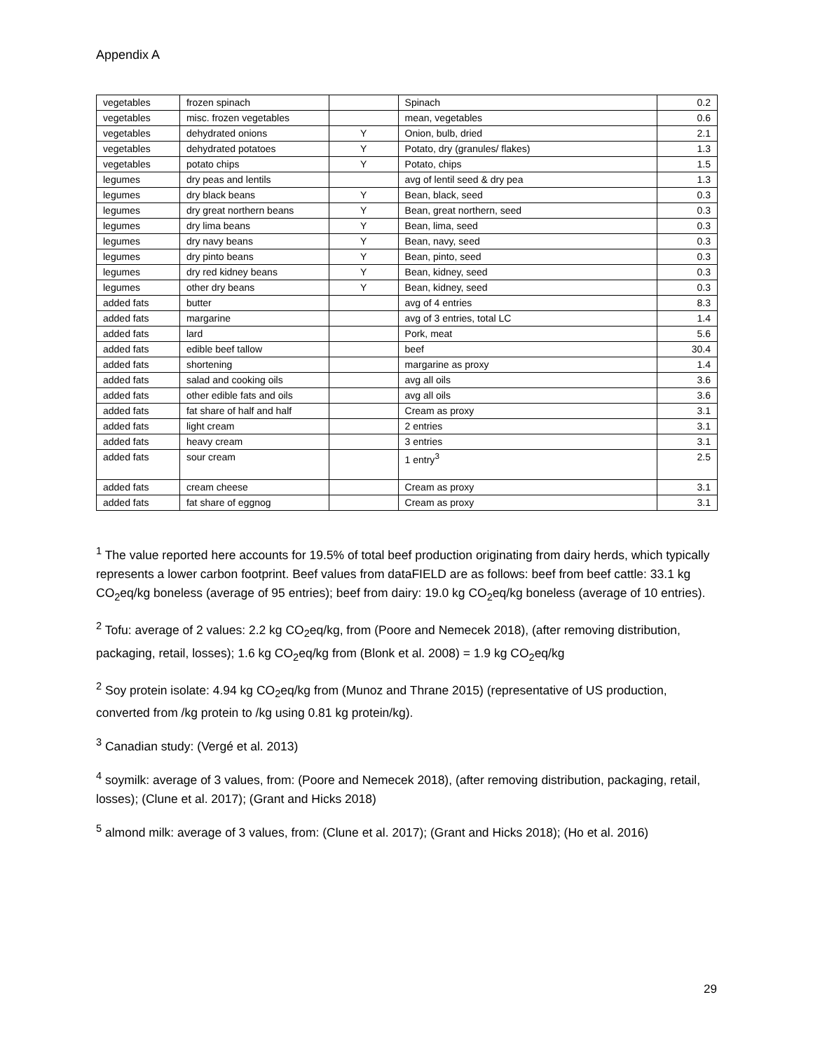Appendix A
| vegetables | frozen spinach | | Spinach | 0.2 |
| vegetables | misc. frozen vegetables | | mean, vegetables | 0.6 |
| vegetables | dehydrated onions | Y | Onion, bulb, dried | 2.1 |
| vegetables | dehydrated potatoes | Y | Potato, dry (granules/ flakes) | 1.3 |
| vegetables | potato chips | Y | Potato, chips | 1.5 |
| legumes | dry peas and lentils | | avg of lentil seed & dry pea | 1.3 |
| legumes | dry black beans | Y | Bean, black, seed | 0.3 |
| legumes | dry great northern beans | Y | Bean, great northern, seed | 0.3 |
| legumes | dry lima beans | Y | Bean, lima, seed | 0.3 |
| legumes | dry navy beans | Y | Bean, navy, seed | 0.3 |
| legumes | dry pinto beans | Y | Bean, pinto, seed | 0.3 |
| legumes | dry red kidney beans | Y | Bean, kidney, seed | 0.3 |
| legumes | other dry beans | Y | Bean, kidney, seed | 0.3 |
| added fats | butter | | avg of 4 entries | 8.3 |
| added fats | margarine | | avg of 3 entries, total LC | 1.4 |
| added fats | lard | | Pork, meat | 5.6 |
| added fats | edible beef tallow | | beef | 30.4 |
| added fats | shortening | | margarine as proxy | 1.4 |
| added fats | salad and cooking oils | | avg all oils | 3.6 |
| added fats | other edible fats and oils | | avg all oils | 3.6 |
| added fats | fat share of half and half | | Cream as proxy | 3.1 |
| added fats | light cream | | 2 entries | 3.1 |
| added fats | heavy cream | | 3 entries | 3.1 |
| added fats | sour cream | | 1 entry<sup>3</sup> | 2.5 |
| added fats | cream cheese | | Cream as proxy | 3.1 |
| added fats | fat share of eggnog | | Cream as proxy | 3.1 |
<sup>1</sup> The value reported here accounts for 19.5% of total beef production originating from dairy herds, which typically represents a lower carbon footprint. Beef values from dataFIELD are as follows: beef from beef cattle: 33.1 kg CO<sub>2</sub>eq/kg boneless (average of 95 entries); beef from dairy: 19.0 kg CO<sub>2</sub>eq/kg boneless (average of 10 entries).
<sup>2</sup> Tofu: average of 2 values: 2.2 kg CO<sub>2</sub>eq/kg, from (Poore and Nemecek 2018), (after removing distribution, packaging, retail, losses); 1.6 kg CO<sub>2</sub>eq/kg from (Blonk et al. 2008) = 1.9 kg CO<sub>2</sub>eq/kg
<sup>2</sup> Soy protein isolate: 4.94 kg CO<sub>2</sub>eq/kg from (Munoz and Thrane 2015) (representative of US production, converted from /kg protein to /kg using 0.81 kg protein/kg).
<sup>3</sup> Canadian study: (Vergé et al. 2013)
<sup>4</sup> soymilk: average of 3 values, from: (Poore and Nemecek 2018), (after removing distribution, packaging, retail, losses); (Clune et al. 2017); (Grant and Hicks 2018)
<sup>5</sup> almond milk: average of 3 values, from: (Clune et al. 2017); (Grant and Hicks 2018); (Ho et al. 2016)
29